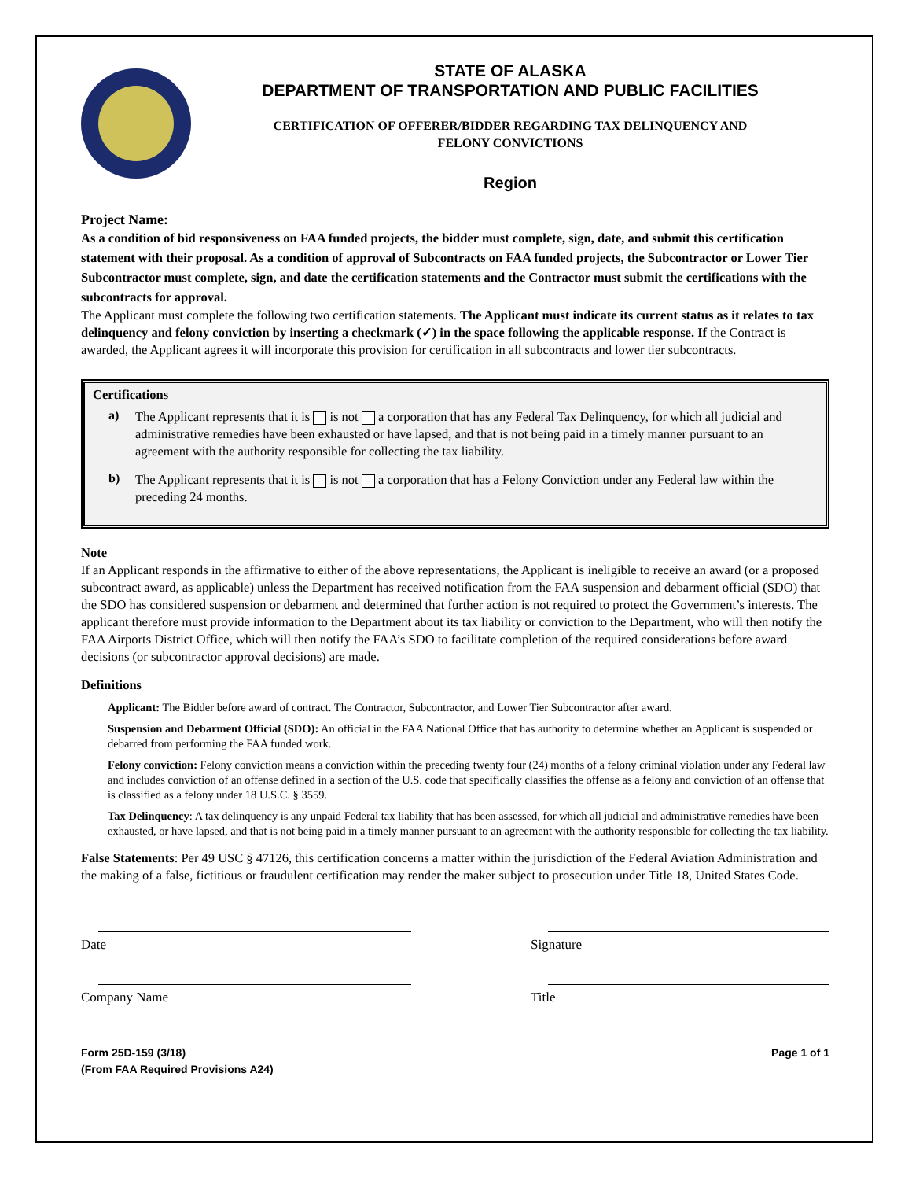STATE OF ALASKA
DEPARTMENT OF TRANSPORTATION AND PUBLIC FACILITIES
CERTIFICATION OF OFFERER/BIDDER REGARDING TAX DELINQUENCY AND
FELONY CONVICTIONS
Region
Project Name:
As a condition of bid responsiveness on FAA funded projects, the bidder must complete, sign, date, and submit this certification statement with their proposal. As a condition of approval of Subcontracts on FAA funded projects, the Subcontractor or Lower Tier Subcontractor must complete, sign, and date the certification statements and the Contractor must submit the certifications with the subcontracts for approval.
The Applicant must complete the following two certification statements. The Applicant must indicate its current status as it relates to tax delinquency and felony conviction by inserting a checkmark (✓) in the space following the applicable response. If the Contract is awarded, the Applicant agrees it will incorporate this provision for certification in all subcontracts and lower tier subcontracts.
Certifications
a)
The Applicant represents that it is is not a corporation that has any Federal Tax Delinquency, for which all judicial and administrative remedies have been exhausted or have lapsed, and that is not being paid in a timely manner pursuant to an agreement with the authority responsible for collecting the tax liability.
b)
The Applicant represents that it is is not a corporation that has a Felony Conviction under any Federal law within the preceding 24 months.
Note
If an Applicant responds in the affirmative to either of the above representations, the Applicant is ineligible to receive an award (or a proposed subcontract award, as applicable) unless the Department has received notification from the FAA suspension and debarment official (SDO) that the SDO has considered suspension or debarment and determined that further action is not required to protect the Government’s interests. The applicant therefore must provide information to the Department about its tax liability or conviction to the Department, who will then notify the FAA Airports District Office, which will then notify the FAA’s SDO to facilitate completion of the required considerations before award decisions (or subcontractor approval decisions) are made.
Definitions
Applicant: The Bidder before award of contract. The Contractor, Subcontractor, and Lower Tier Subcontractor after award.
Suspension and Debarment Official (SDO): An official in the FAA National Office that has authority to determine whether an Applicant is suspended or debarred from performing the FAA funded work.
Felony conviction: Felony conviction means a conviction within the preceding twenty four (24) months of a felony criminal violation under any Federal law and includes conviction of an offense defined in a section of the U.S. code that specifically classifies the offense as a felony and conviction of an offense that is classified as a felony under 18 U.S.C. § 3559.
Tax Delinquency: A tax delinquency is any unpaid Federal tax liability that has been assessed, for which all judicial and administrative remedies have been exhausted, or have lapsed, and that is not being paid in a timely manner pursuant to an agreement with the authority responsible for collecting the tax liability.
False Statements: Per 49 USC § 47126, this certification concerns a matter within the jurisdiction of the Federal Aviation Administration and the making of a false, fictitious or fraudulent certification may render the maker subject to prosecution under Title 18, United States Code.
Date Signature
Company Name Title
Form 25D-159 (3/18)
(From FAA Required Provisions A24)
Page 1 of 1